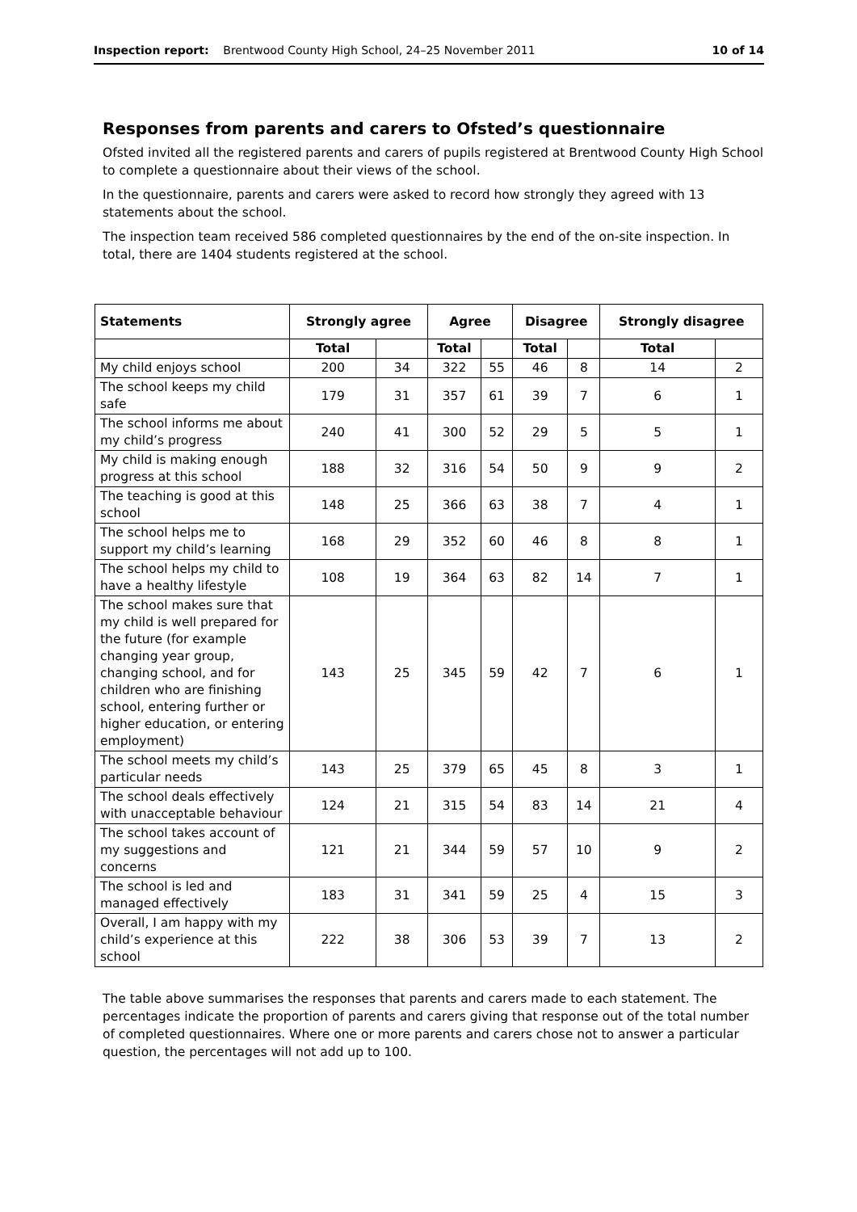Inspection report: Brentwood County High School, 24–25 November 2011 10 of 14
Responses from parents and carers to Ofsted’s questionnaire
Ofsted invited all the registered parents and carers of pupils registered at Brentwood County High School to complete a questionnaire about their views of the school.
In the questionnaire, parents and carers were asked to record how strongly they agreed with 13 statements about the school.
The inspection team received 586 completed questionnaires by the end of the on-site inspection. In total, there are 1404 students registered at the school.
| Statements | Strongly agree | | Agree | | Disagree | | Strongly disagree | |
| --- | --- | --- | --- | --- | --- | --- | --- | --- |
| | Total | | Total | | Total | | Total | |
| My child enjoys school | 200 | 34 | 322 | 55 | 46 | 8 | 14 | 2 |
| The school keeps my child safe | 179 | 31 | 357 | 61 | 39 | 7 | 6 | 1 |
| The school informs me about my child’s progress | 240 | 41 | 300 | 52 | 29 | 5 | 5 | 1 |
| My child is making enough progress at this school | 188 | 32 | 316 | 54 | 50 | 9 | 9 | 2 |
| The teaching is good at this school | 148 | 25 | 366 | 63 | 38 | 7 | 4 | 1 |
| The school helps me to support my child’s learning | 168 | 29 | 352 | 60 | 46 | 8 | 8 | 1 |
| The school helps my child to have a healthy lifestyle | 108 | 19 | 364 | 63 | 82 | 14 | 7 | 1 |
| The school makes sure that my child is well prepared for the future (for example changing year group, changing school, and for children who are finishing school, entering further or higher education, or entering employment) | 143 | 25 | 345 | 59 | 42 | 7 | 6 | 1 |
| The school meets my child’s particular needs | 143 | 25 | 379 | 65 | 45 | 8 | 3 | 1 |
| The school deals effectively with unacceptable behaviour | 124 | 21 | 315 | 54 | 83 | 14 | 21 | 4 |
| The school takes account of my suggestions and concerns | 121 | 21 | 344 | 59 | 57 | 10 | 9 | 2 |
| The school is led and managed effectively | 183 | 31 | 341 | 59 | 25 | 4 | 15 | 3 |
| Overall, I am happy with my child’s experience at this school | 222 | 38 | 306 | 53 | 39 | 7 | 13 | 2 |
The table above summarises the responses that parents and carers made to each statement. The percentages indicate the proportion of parents and carers giving that response out of the total number of completed questionnaires. Where one or more parents and carers chose not to answer a particular question, the percentages will not add up to 100.